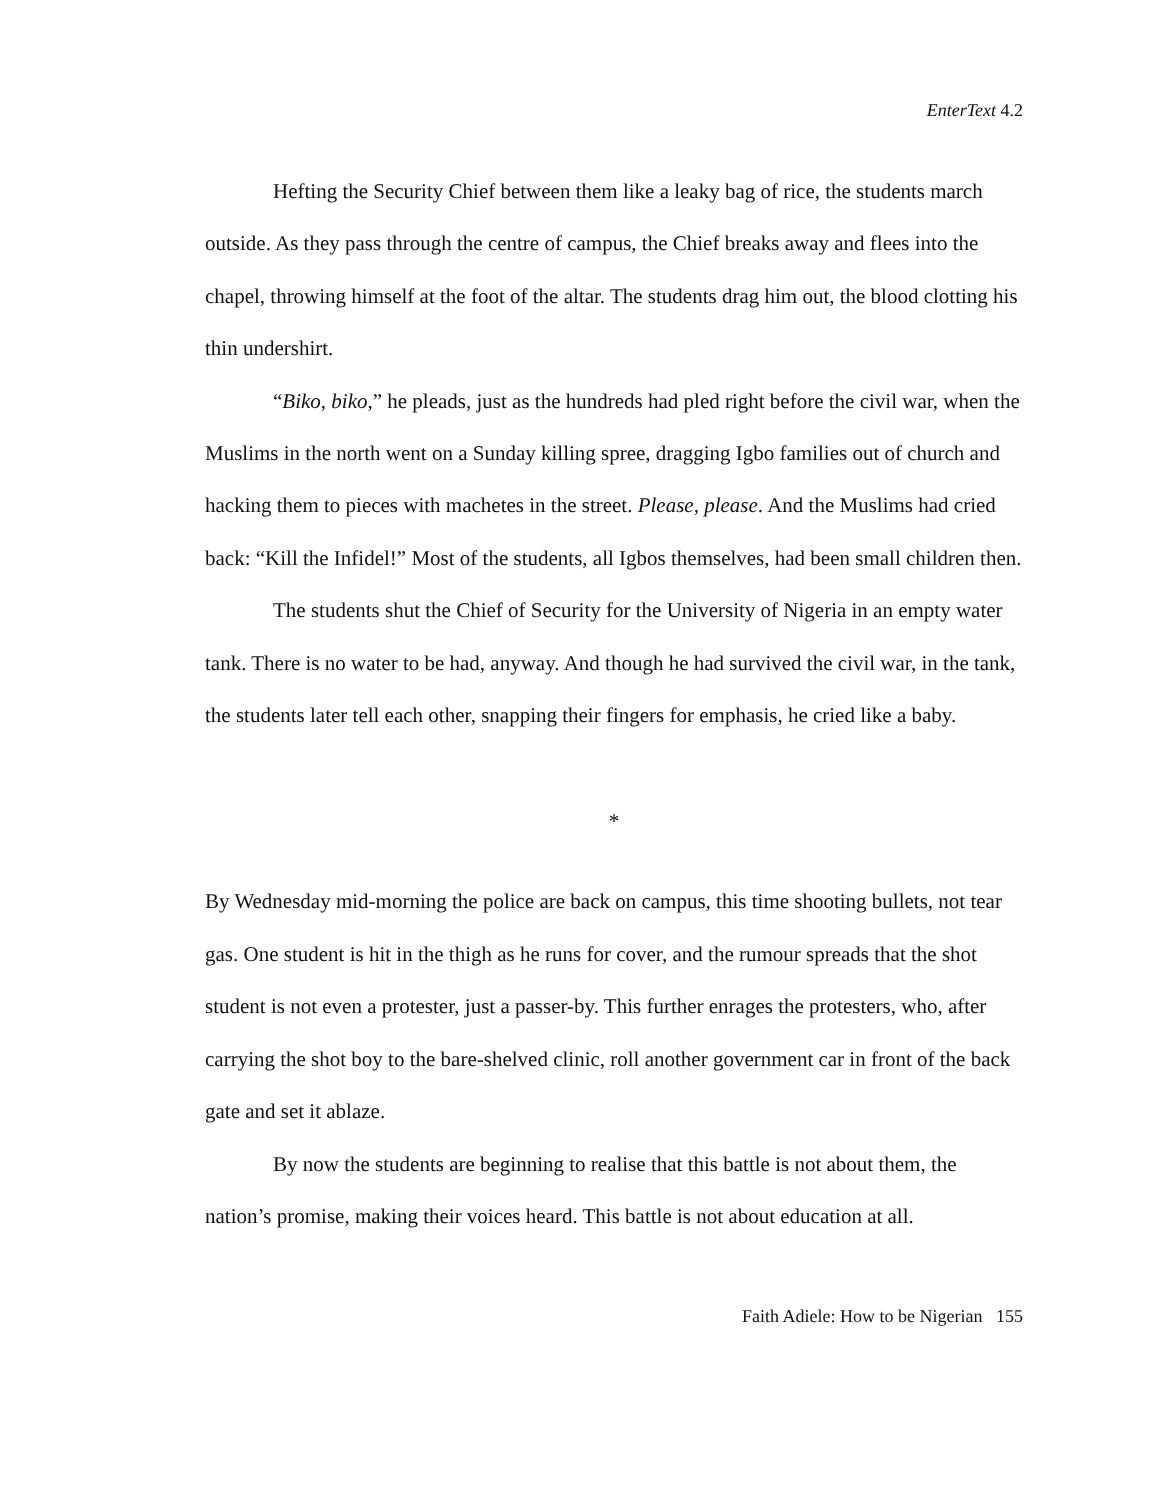EnterText 4.2
Hefting the Security Chief between them like a leaky bag of rice, the students march outside. As they pass through the centre of campus, the Chief breaks away and flees into the chapel, throwing himself at the foot of the altar. The students drag him out, the blood clotting his thin undershirt.
“Biko, biko,” he pleads, just as the hundreds had pled right before the civil war, when the Muslims in the north went on a Sunday killing spree, dragging Igbo families out of church and hacking them to pieces with machetes in the street. Please, please. And the Muslims had cried back: “Kill the Infidel!” Most of the students, all Igbos themselves, had been small children then.
The students shut the Chief of Security for the University of Nigeria in an empty water tank. There is no water to be had, anyway. And though he had survived the civil war, in the tank, the students later tell each other, snapping their fingers for emphasis, he cried like a baby.
*
By Wednesday mid-morning the police are back on campus, this time shooting bullets, not tear gas. One student is hit in the thigh as he runs for cover, and the rumour spreads that the shot student is not even a protester, just a passer-by. This further enrages the protesters, who, after carrying the shot boy to the bare-shelved clinic, roll another government car in front of the back gate and set it ablaze.
By now the students are beginning to realise that this battle is not about them, the nation’s promise, making their voices heard. This battle is not about education at all.
Faith Adiele: How to be Nigerian 155